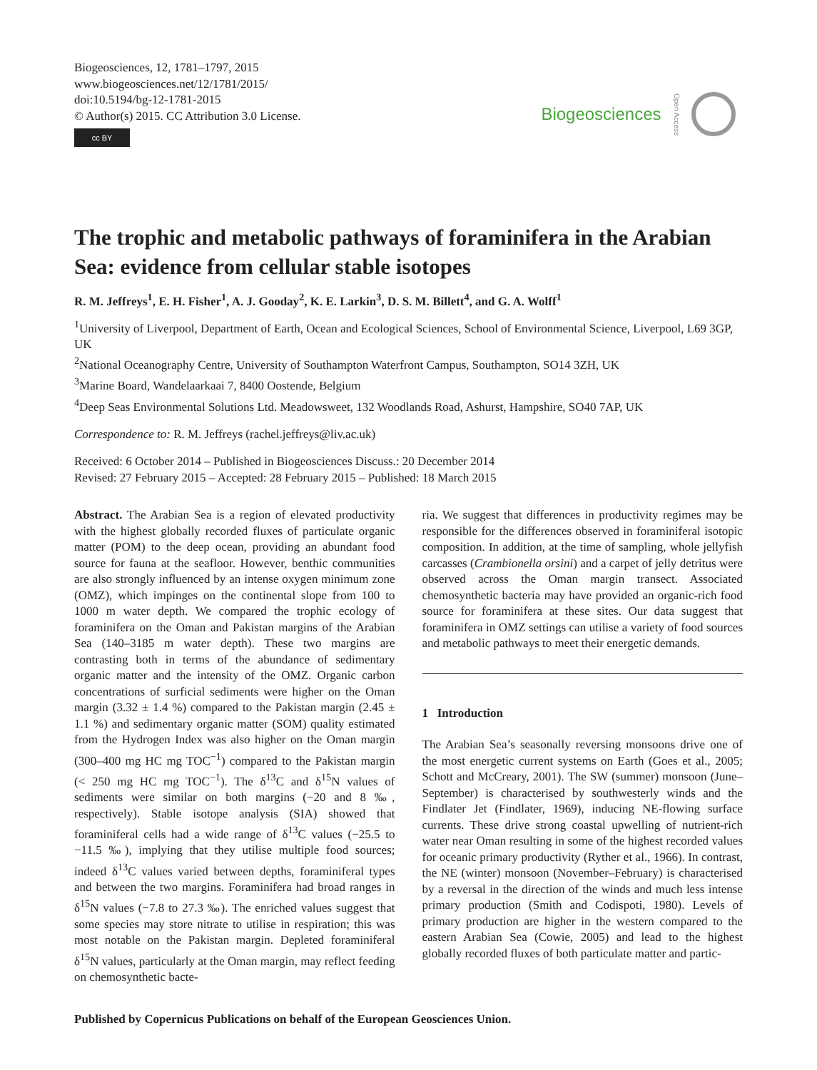Biogeosciences, 12, 1781–1797, 2015
www.biogeosciences.net/12/1781/2015/
doi:10.5194/bg-12-1781-2015
© Author(s) 2015. CC Attribution 3.0 License.
cc BY
Biogeosciences Open Access
The trophic and metabolic pathways of foraminifera in the Arabian Sea: evidence from cellular stable isotopes
R. M. Jeffreys<sup>1</sup>, E. H. Fisher<sup>1</sup>, A. J. Gooday<sup>2</sup>, K. E. Larkin<sup>3</sup>, D. S. M. Billett<sup>4</sup>, and G. A. Wolff<sup>1</sup>
<sup>1</sup> University of Liverpool, Department of Earth, Ocean and Ecological Sciences, School of Environmental Science, Liverpool, L69 3GP, UK
<sup>2</sup> National Oceanography Centre, University of Southampton Waterfront Campus, Southampton, SO14 3ZH, UK
<sup>3</sup> Marine Board, Wandelaarkaai 7, 8400 Oostende, Belgium
<sup>4</sup> Deep Seas Environmental Solutions Ltd. Meadowsweet, 132 Woodlands Road, Ashurst, Hampshire, SO40 7AP, UK
Correspondence to: R. M. Jeffreys (rachel.jeffreys@liv.ac.uk)
Received: 6 October 2014 – Published in Biogeosciences Discuss.: 20 December 2014
Revised: 27 February 2015 – Accepted: 28 February 2015 – Published: 18 March 2015
Abstract. The Arabian Sea is a region of elevated productivity with the highest globally recorded fluxes of particulate organic matter (POM) to the deep ocean, providing an abundant food source for fauna at the seafloor. However, benthic communities are also strongly influenced by an intense oxygen minimum zone (OMZ), which impinges on the continental slope from 100 to 1000 m water depth. We compared the trophic ecology of foraminifera on the Oman and Pakistan margins of the Arabian Sea (140–3185 m water depth). These two margins are contrasting both in terms of the abundance of sedimentary organic matter and the intensity of the OMZ. Organic carbon concentrations of surficial sediments were higher on the Oman margin (3.32 ± 1.4 %) compared to the Pakistan margin (2.45 ± 1.1 %) and sedimentary organic matter (SOM) quality estimated from the Hydrogen Index was also higher on the Oman margin (300–400 mg HC mg TOC<sup>−1</sup>) compared to the Pakistan margin (< 250 mg HC mg TOC<sup>−1</sup>). The δ<sup>13</sup>C and δ<sup>15</sup>N values of sediments were similar on both margins (−20 and 8 ‰, respectively). Stable isotope analysis (SIA) showed that foraminiferal cells had a wide range of δ<sup>13</sup>C values (−25.5 to −11.5 ‰), implying that they utilise multiple food sources; indeed δ<sup>13</sup>C values varied between depths, foraminiferal types and between the two margins. Foraminifera had broad ranges in δ<sup>15</sup>N values (−7.8 to 27.3 ‰). The enriched values suggest that some species may store nitrate to utilise in respiration; this was most notable on the Pakistan margin. Depleted foraminiferal δ<sup>15</sup>N values, particularly at the Oman margin, may reflect feeding on chemosynthetic bacte-
ria. We suggest that differences in productivity regimes may be responsible for the differences observed in foraminiferal isotopic composition. In addition, at the time of sampling, whole jellyfish carcasses (Crambionella orsini) and a carpet of jelly detritus were observed across the Oman margin transect. Associated chemosynthetic bacteria may have provided an organic-rich food source for foraminifera at these sites. Our data suggest that foraminifera in OMZ settings can utilise a variety of food sources and metabolic pathways to meet their energetic demands.
1 Introduction
The Arabian Sea’s seasonally reversing monsoons drive one of the most energetic current systems on Earth (Goes et al., 2005; Schott and McCreary, 2001). The SW (summer) monsoon (June–September) is characterised by southwesterly winds and the Findlater Jet (Findlater, 1969), inducing NE-flowing surface currents. These drive strong coastal upwelling of nutrient-rich water near Oman resulting in some of the highest recorded values for oceanic primary productivity (Ryther et al., 1966). In contrast, the NE (winter) monsoon (November–February) is characterised by a reversal in the direction of the winds and much less intense primary production (Smith and Codispoti, 1980). Levels of primary production are higher in the western compared to the eastern Arabian Sea (Cowie, 2005) and lead to the highest globally recorded fluxes of both particulate matter and partic-
Published by Copernicus Publications on behalf of the European Geosciences Union.